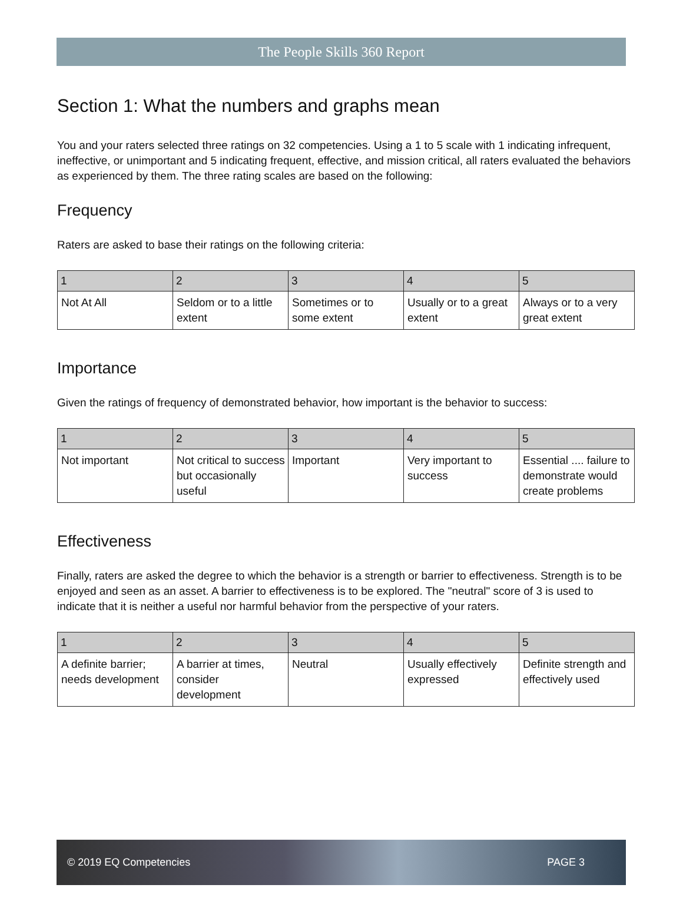The People Skills 360 Report
Section 1: What the numbers and graphs mean
You and your raters selected three ratings on 32 competencies. Using a 1 to 5 scale with 1 indicating infrequent, ineffective, or unimportant and 5 indicating frequent, effective, and mission critical, all raters evaluated the behaviors as experienced by them. The three rating scales are based on the following:
Frequency
Raters are asked to base their ratings on the following criteria:
| 1 | 2 | 3 | 4 | 5 |
| --- | --- | --- | --- | --- |
| Not At All | Seldom or to a little extent | Sometimes or to some extent | Usually or to a great extent | Always or to a very great extent |
Importance
Given the ratings of frequency of demonstrated behavior, how important is the behavior to success:
| 1 | 2 | 3 | 4 | 5 |
| --- | --- | --- | --- | --- |
| Not important | Not critical to success but occasionally useful | Important | Very important to success | Essential .... failure to demonstrate would create problems |
Effectiveness
Finally, raters are asked the degree to which the behavior is a strength or barrier to effectiveness. Strength is to be enjoyed and seen as an asset. A barrier to effectiveness is to be explored. The "neutral" score of 3 is used to indicate that it is neither a useful nor harmful behavior from the perspective of your raters.
| 1 | 2 | 3 | 4 | 5 |
| --- | --- | --- | --- | --- |
| A definite barrier; needs development | A barrier at times, consider development | Neutral | Usually effectively expressed | Definite strength and effectively used |
© 2019 EQ Competencies PAGE 3